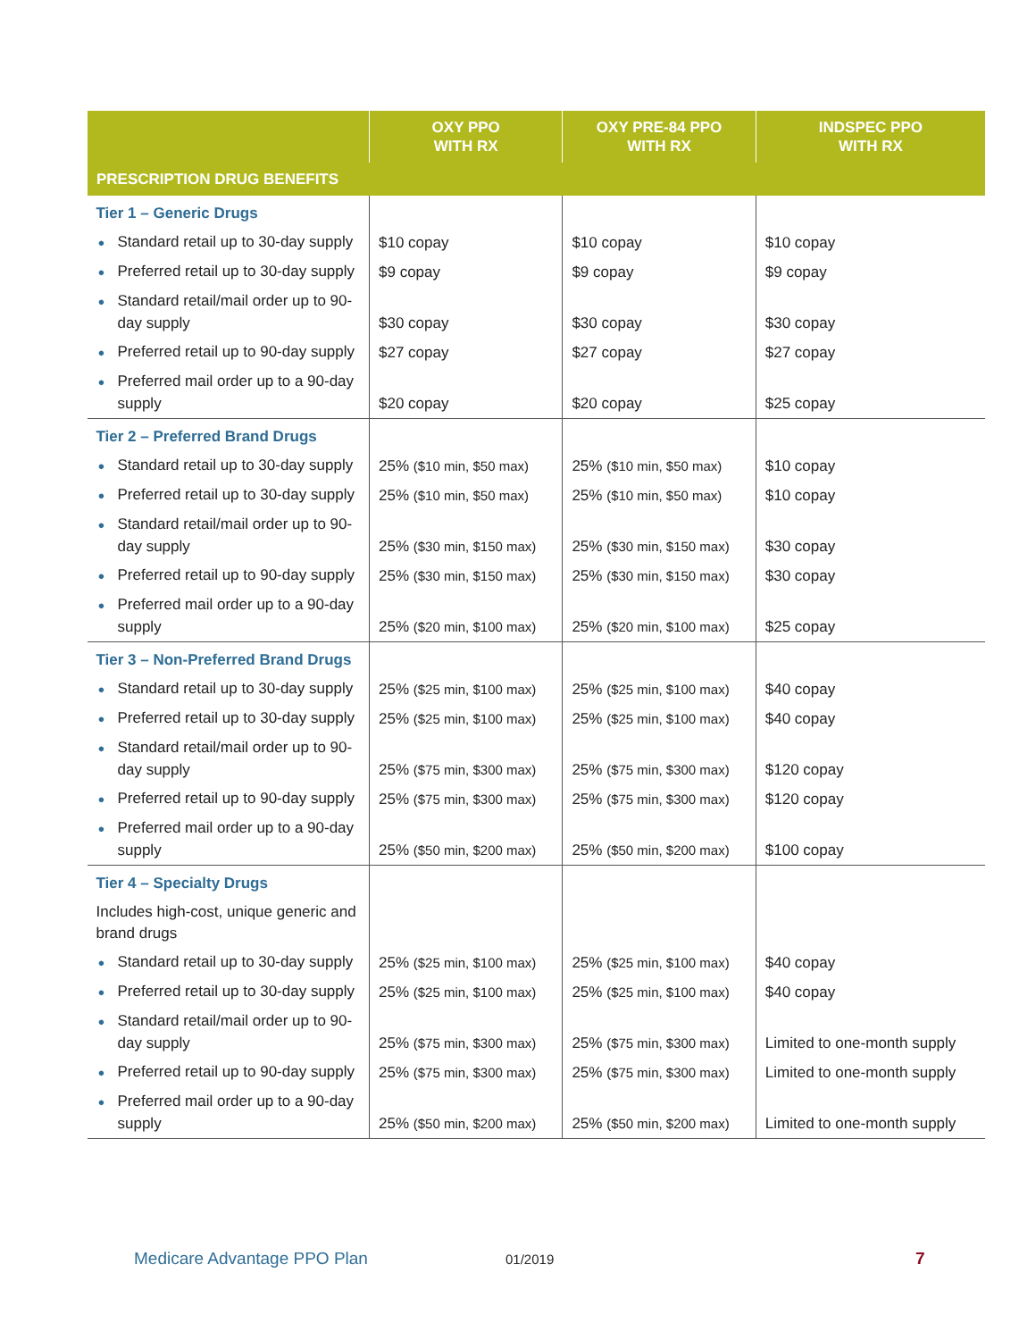| | OXY PPO WITH RX | OXY PRE-84 PPO WITH RX | INDSPEC PPO WITH RX |
| --- | --- | --- | --- |
| PRESCRIPTION DRUG BENEFITS | | | |
| Tier 1 – Generic Drugs | | | |
| ● Standard retail up to 30-day supply | $10 copay | $10 copay | $10 copay |
| ● Preferred retail up to 30-day supply | $9 copay | $9 copay | $9 copay |
| ● Standard retail/mail order up to 90-day supply | $30 copay | $30 copay | $30 copay |
| ● Preferred retail up to 90-day supply | $27 copay | $27 copay | $27 copay |
| ● Preferred mail order up to a 90-day supply | $20 copay | $20 copay | $25 copay |
| Tier 2 – Preferred Brand Drugs | | | |
| ● Standard retail up to 30-day supply | 25% ($10 min, $50 max) | 25% ($10 min, $50 max) | $10 copay |
| ● Preferred retail up to 30-day supply | 25% ($10 min, $50 max) | 25% ($10 min, $50 max) | $10 copay |
| ● Standard retail/mail order up to 90-day supply | 25% ($30 min, $150 max) | 25% ($30 min, $150 max) | $30 copay |
| ● Preferred retail up to 90-day supply | 25% ($30 min, $150 max) | 25% ($30 min, $150 max) | $30 copay |
| ● Preferred mail order up to a 90-day supply | 25% ($20 min, $100 max) | 25% ($20 min, $100 max) | $25 copay |
| Tier 3 – Non-Preferred Brand Drugs | | | |
| ● Standard retail up to 30-day supply | 25% ($25 min, $100 max) | 25% ($25 min, $100 max) | $40 copay |
| ● Preferred retail up to 30-day supply | 25% ($25 min, $100 max) | 25% ($25 min, $100 max) | $40 copay |
| ● Standard retail/mail order up to 90-day supply | 25% ($75 min, $300 max) | 25% ($75 min, $300 max) | $120 copay |
| ● Preferred retail up to 90-day supply | 25% ($75 min, $300 max) | 25% ($75 min, $300 max) | $120 copay |
| ● Preferred mail order up to a 90-day supply | 25% ($50 min, $200 max) | 25% ($50 min, $200 max) | $100 copay |
| Tier 4 – Specialty Drugs | | | |
| Includes high-cost, unique generic and brand drugs | | | |
| ● Standard retail up to 30-day supply | 25% ($25 min, $100 max) | 25% ($25 min, $100 max) | $40 copay |
| ● Preferred retail up to 30-day supply | 25% ($25 min, $100 max) | 25% ($25 min, $100 max) | $40 copay |
| ● Standard retail/mail order up to 90-day supply | 25% ($75 min, $300 max) | 25% ($75 min, $300 max) | Limited to one-month supply |
| ● Preferred retail up to 90-day supply | 25% ($75 min, $300 max) | 25% ($75 min, $300 max) | Limited to one-month supply |
| ● Preferred mail order up to a 90-day supply | 25% ($50 min, $200 max) | 25% ($50 min, $200 max) | Limited to one-month supply |
Medicare Advantage PPO Plan 01/2019 7